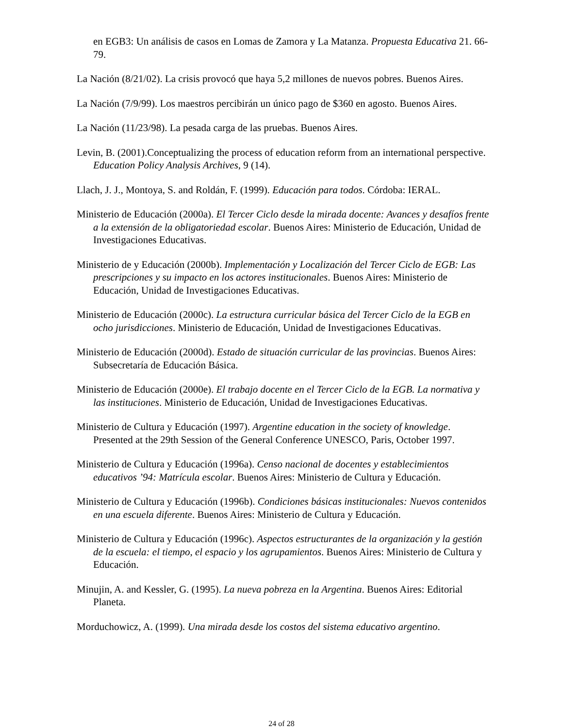en EGB3: Un análisis de casos en Lomas de Zamora y La Matanza. Propuesta Educativa 21. 66-79.
La Nación (8/21/02). La crisis provocó que haya 5,2 millones de nuevos pobres. Buenos Aires.
La Nación (7/9/99). Los maestros percibirán un único pago de $360 en agosto. Buenos Aires.
La Nación (11/23/98). La pesada carga de las pruebas. Buenos Aires.
Levin, B. (2001).Conceptualizing the process of education reform from an international perspective. Education Policy Analysis Archives, 9 (14).
Llach, J. J., Montoya, S. and Roldán, F. (1999). Educación para todos. Córdoba: IERAL.
Ministerio de Educación (2000a). El Tercer Ciclo desde la mirada docente: Avances y desafíos frente a la extensión de la obligatoriedad escolar. Buenos Aires: Ministerio de Educación, Unidad de Investigaciones Educativas.
Ministerio de y Educación (2000b). Implementación y Localización del Tercer Ciclo de EGB: Las prescripciones y su impacto en los actores institucionales. Buenos Aires: Ministerio de Educación, Unidad de Investigaciones Educativas.
Ministerio de Educación (2000c). La estructura curricular básica del Tercer Ciclo de la EGB en ocho jurisdicciones. Ministerio de Educación, Unidad de Investigaciones Educativas.
Ministerio de Educación (2000d). Estado de situación curricular de las provincias. Buenos Aires: Subsecretaría de Educación Básica.
Ministerio de Educación (2000e). El trabajo docente en el Tercer Ciclo de la EGB. La normativa y las instituciones. Ministerio de Educación, Unidad de Investigaciones Educativas.
Ministerio de Cultura y Educación (1997). Argentine education in the society of knowledge. Presented at the 29th Session of the General Conference UNESCO, Paris, October 1997.
Ministerio de Cultura y Educación (1996a). Censo nacional de docentes y establecimientos educativos ’94: Matrícula escolar. Buenos Aires: Ministerio de Cultura y Educación.
Ministerio de Cultura y Educación (1996b). Condiciones básicas institucionales: Nuevos contenidos en una escuela diferente. Buenos Aires: Ministerio de Cultura y Educación.
Ministerio de Cultura y Educación (1996c). Aspectos estructurantes de la organización y la gestión de la escuela: el tiempo, el espacio y los agrupamientos. Buenos Aires: Ministerio de Cultura y Educación.
Minujin, A. and Kessler, G. (1995). La nueva pobreza en la Argentina. Buenos Aires: Editorial Planeta.
Morduchowicz, A. (1999). Una mirada desde los costos del sistema educativo argentino.
24 of 28